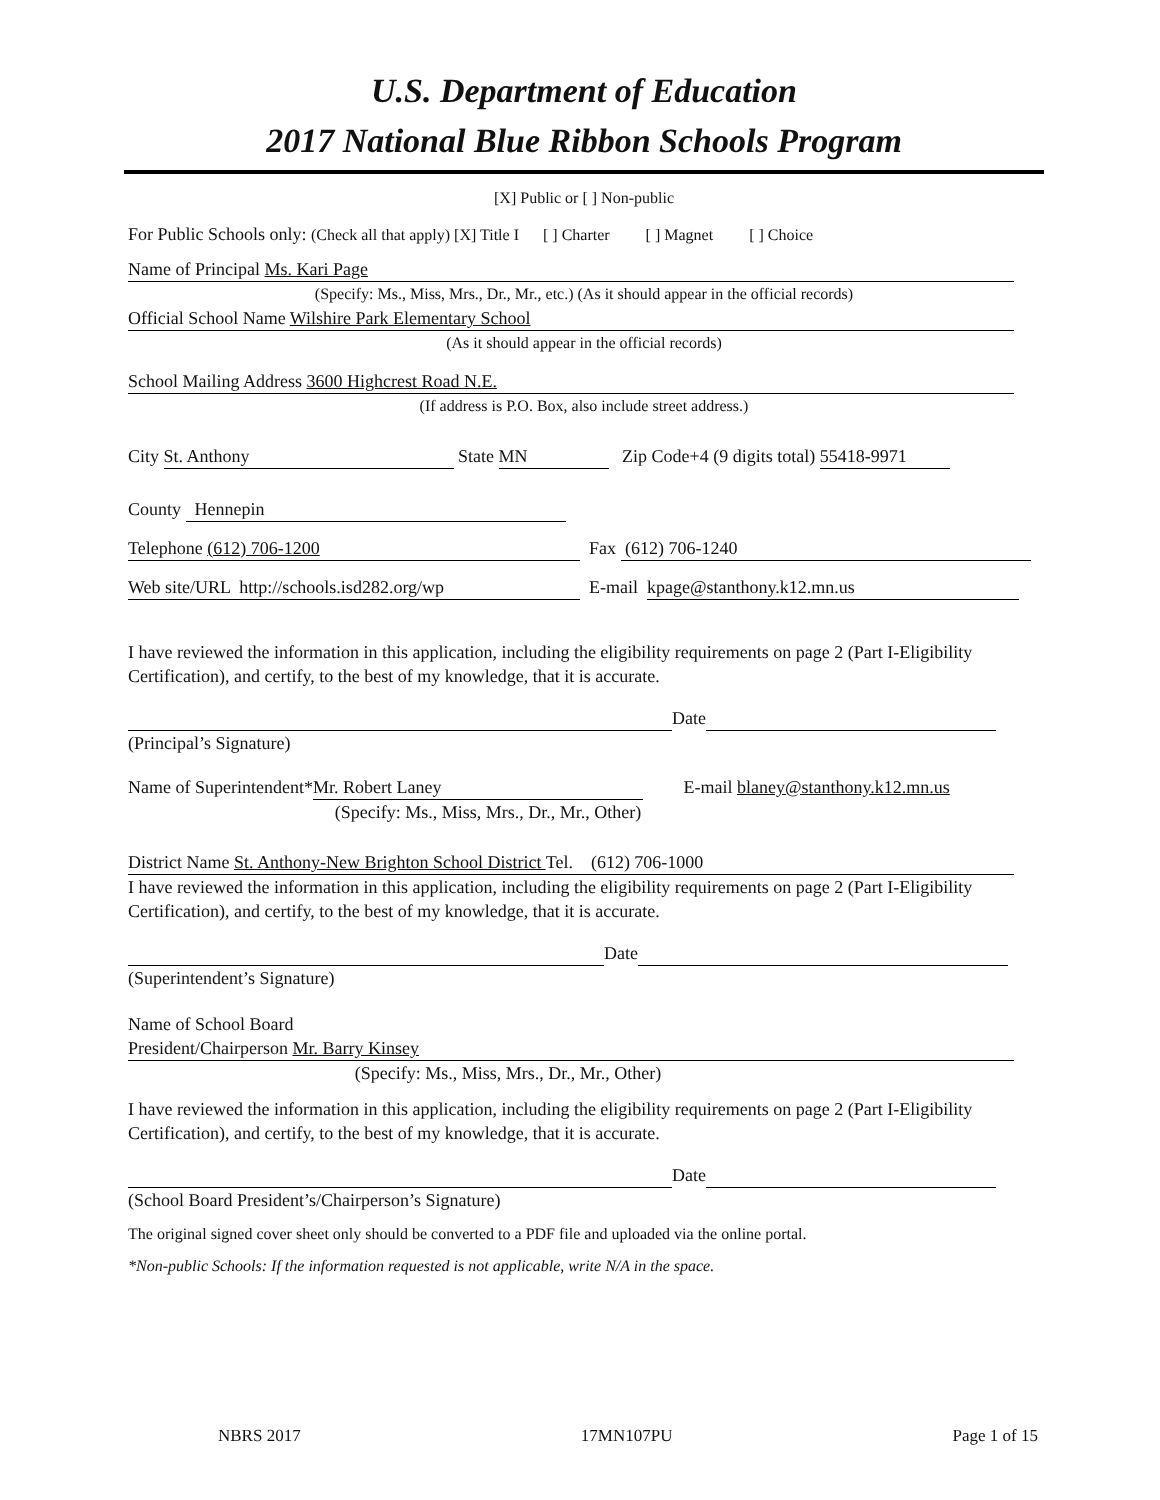U.S. Department of Education
2017 National Blue Ribbon Schools Program
[X] Public or [ ] Non-public
For Public Schools only: (Check all that apply) [X] Title I [ ] Charter [ ] Magnet [ ] Choice
Name of Principal Ms. Kari Page
(Specify: Ms., Miss, Mrs., Dr., Mr., etc.) (As it should appear in the official records)
Official School Name Wilshire Park Elementary School
(As it should appear in the official records)
School Mailing Address 3600 Highcrest Road N.E.
(If address is P.O. Box, also include street address.)
City St. Anthony State MN Zip Code+4 (9 digits total) 55418-9971
County Hennepin
Telephone (612) 706-1200 Fax (612) 706-1240
Web site/URL http://schools.isd282.org/wp E-mail kpage@stanthony.k12.mn.us
I have reviewed the information in this application, including the eligibility requirements on page 2 (Part I-Eligibility Certification), and certify, to the best of my knowledge, that it is accurate.
Date
(Principal’s Signature)
Name of Superintendent* Mr. Robert Laney E-mail blaney@stanthony.k12.mn.us
(Specify: Ms., Miss, Mrs., Dr., Mr., Other)
District Name St. Anthony-New Brighton School District Tel. (612) 706-1000
I have reviewed the information in this application, including the eligibility requirements on page 2 (Part I-Eligibility Certification), and certify, to the best of my knowledge, that it is accurate.
Date
(Superintendent’s Signature)
Name of School Board
President/Chairperson Mr. Barry Kinsey
(Specify: Ms., Miss, Mrs., Dr., Mr., Other)
I have reviewed the information in this application, including the eligibility requirements on page 2 (Part I-Eligibility Certification), and certify, to the best of my knowledge, that it is accurate.
Date
(School Board President’s/Chairperson’s Signature)
The original signed cover sheet only should be converted to a PDF file and uploaded via the online portal.
*Non-public Schools: If the information requested is not applicable, write N/A in the space.
NBRS 2017 17MN107PU Page 1 of 15